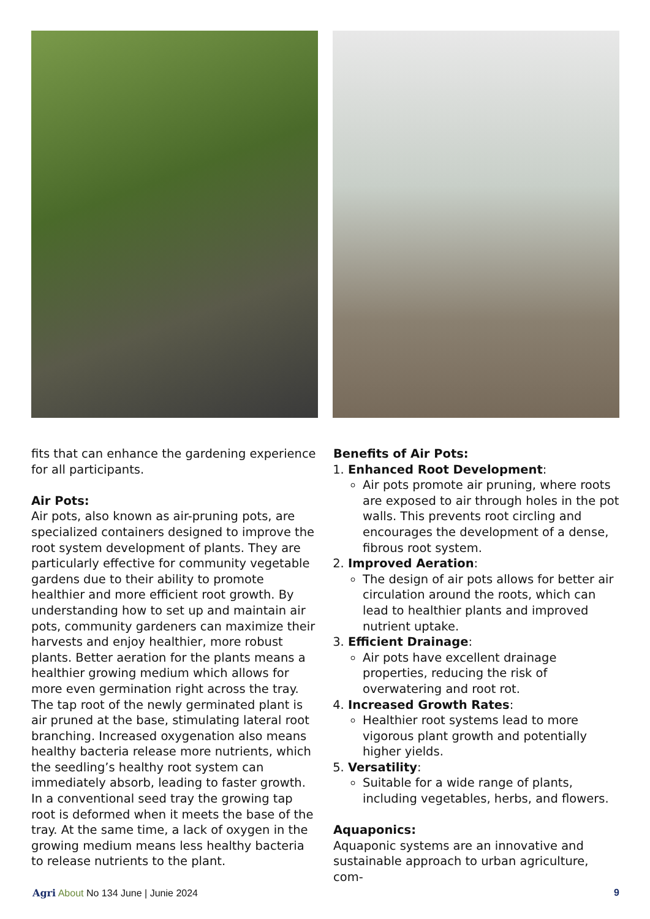fits that can enhance the gardening experience for all participants.
Air Pots:
Air pots, also known as air-pruning pots, are specialized containers designed to improve the root system development of plants. They are particularly effective for community vegetable gardens due to their ability to promote healthier and more efficient root growth. By understanding how to set up and maintain air pots, community gardeners can maximize their harvests and enjoy healthier, more robust plants. Better aeration for the plants means a healthier growing medium which allows for more even germination right across the tray. The tap root of the newly germinated plant is air pruned at the base, stimulating lateral root branching. Increased oxygenation also means healthy bacteria release more nutrients, which the seedling’s healthy root system can immediately absorb, leading to faster growth. In a conventional seed tray the growing tap root is deformed when it meets the base of the tray. At the same time, a lack of oxygen in the growing medium means less healthy bacteria to release nutrients to the plant.
Benefits of Air Pots:
1. Enhanced Root Development:
Air pots promote air pruning, where roots are exposed to air through holes in the pot walls. This prevents root circling and encourages the development of a dense, fibrous root system.
2. Improved Aeration:
The design of air pots allows for better air circulation around the roots, which can lead to healthier plants and improved nutrient uptake.
3. Efficient Drainage:
Air pots have excellent drainage properties, reducing the risk of overwatering and root rot.
4. Increased Growth Rates:
Healthier root systems lead to more vigorous plant growth and potentially higher yields.
5. Versatility:
Suitable for a wide range of plants, including vegetables, herbs, and flowers.
Aquaponics:
Aquaponic systems are an innovative and sustainable approach to urban agriculture, com-
Agri About No 134 June | Junie 2024 9